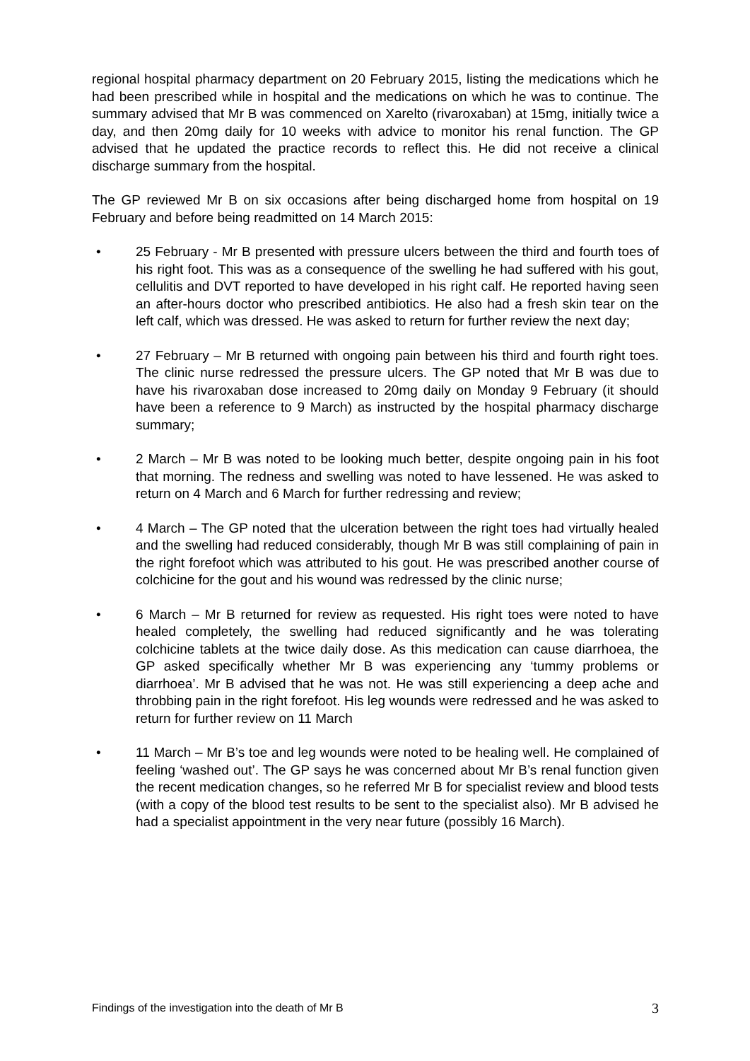regional hospital pharmacy department on 20 February 2015, listing the medications which he had been prescribed while in hospital and the medications on which he was to continue. The summary advised that Mr B was commenced on Xarelto (rivaroxaban) at 15mg, initially twice a day, and then 20mg daily for 10 weeks with advice to monitor his renal function. The GP advised that he updated the practice records to reflect this. He did not receive a clinical discharge summary from the hospital.
The GP reviewed Mr B on six occasions after being discharged home from hospital on 19 February and before being readmitted on 14 March 2015:
• 25 February - Mr B presented with pressure ulcers between the third and fourth toes of his right foot. This was as a consequence of the swelling he had suffered with his gout, cellulitis and DVT reported to have developed in his right calf. He reported having seen an after-hours doctor who prescribed antibiotics. He also had a fresh skin tear on the left calf, which was dressed. He was asked to return for further review the next day;
• 27 February – Mr B returned with ongoing pain between his third and fourth right toes. The clinic nurse redressed the pressure ulcers. The GP noted that Mr B was due to have his rivaroxaban dose increased to 20mg daily on Monday 9 February (it should have been a reference to 9 March) as instructed by the hospital pharmacy discharge summary;
• 2 March – Mr B was noted to be looking much better, despite ongoing pain in his foot that morning. The redness and swelling was noted to have lessened. He was asked to return on 4 March and 6 March for further redressing and review;
• 4 March – The GP noted that the ulceration between the right toes had virtually healed and the swelling had reduced considerably, though Mr B was still complaining of pain in the right forefoot which was attributed to his gout. He was prescribed another course of colchicine for the gout and his wound was redressed by the clinic nurse;
• 6 March – Mr B returned for review as requested. His right toes were noted to have healed completely, the swelling had reduced significantly and he was tolerating colchicine tablets at the twice daily dose. As this medication can cause diarrhoea, the GP asked specifically whether Mr B was experiencing any ‘tummy problems or diarrhoea’. Mr B advised that he was not. He was still experiencing a deep ache and throbbing pain in the right forefoot. His leg wounds were redressed and he was asked to return for further review on 11 March
• 11 March – Mr B’s toe and leg wounds were noted to be healing well. He complained of feeling ‘washed out’. The GP says he was concerned about Mr B’s renal function given the recent medication changes, so he referred Mr B for specialist review and blood tests (with a copy of the blood test results to be sent to the specialist also). Mr B advised he had a specialist appointment in the very near future (possibly 16 March).
Findings of the investigation into the death of Mr B 3